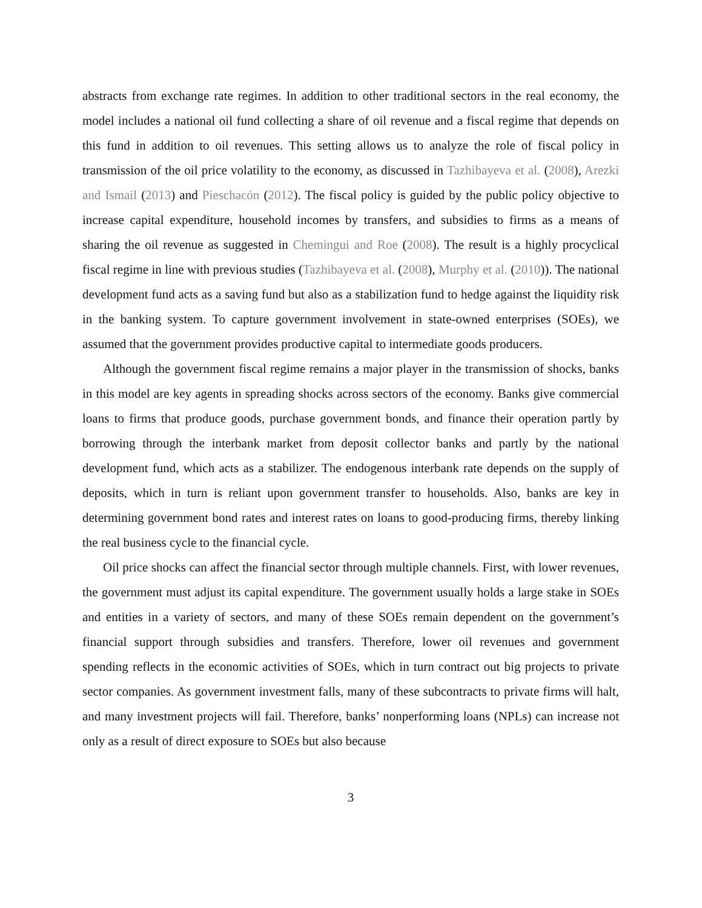abstracts from exchange rate regimes. In addition to other traditional sectors in the real economy, the model includes a national oil fund collecting a share of oil revenue and a fiscal regime that depends on this fund in addition to oil revenues. This setting allows us to analyze the role of fiscal policy in transmission of the oil price volatility to the economy, as discussed in Tazhibayeva et al. (2008), Arezki and Ismail (2013) and Pieschacón (2012). The fiscal policy is guided by the public policy objective to increase capital expenditure, household incomes by transfers, and subsidies to firms as a means of sharing the oil revenue as suggested in Chemingui and Roe (2008). The result is a highly procyclical fiscal regime in line with previous studies (Tazhibayeva et al. (2008), Murphy et al. (2010)). The national development fund acts as a saving fund but also as a stabilization fund to hedge against the liquidity risk in the banking system. To capture government involvement in state-owned enterprises (SOEs), we assumed that the government provides productive capital to intermediate goods producers.
Although the government fiscal regime remains a major player in the transmission of shocks, banks in this model are key agents in spreading shocks across sectors of the economy. Banks give commercial loans to firms that produce goods, purchase government bonds, and finance their operation partly by borrowing through the interbank market from deposit collector banks and partly by the national development fund, which acts as a stabilizer. The endogenous interbank rate depends on the supply of deposits, which in turn is reliant upon government transfer to households. Also, banks are key in determining government bond rates and interest rates on loans to good-producing firms, thereby linking the real business cycle to the financial cycle.
Oil price shocks can affect the financial sector through multiple channels. First, with lower revenues, the government must adjust its capital expenditure. The government usually holds a large stake in SOEs and entities in a variety of sectors, and many of these SOEs remain dependent on the government’s financial support through subsidies and transfers. Therefore, lower oil revenues and government spending reflects in the economic activities of SOEs, which in turn contract out big projects to private sector companies. As government investment falls, many of these subcontracts to private firms will halt, and many investment projects will fail. Therefore, banks’ nonperforming loans (NPLs) can increase not only as a result of direct exposure to SOEs but also because
3